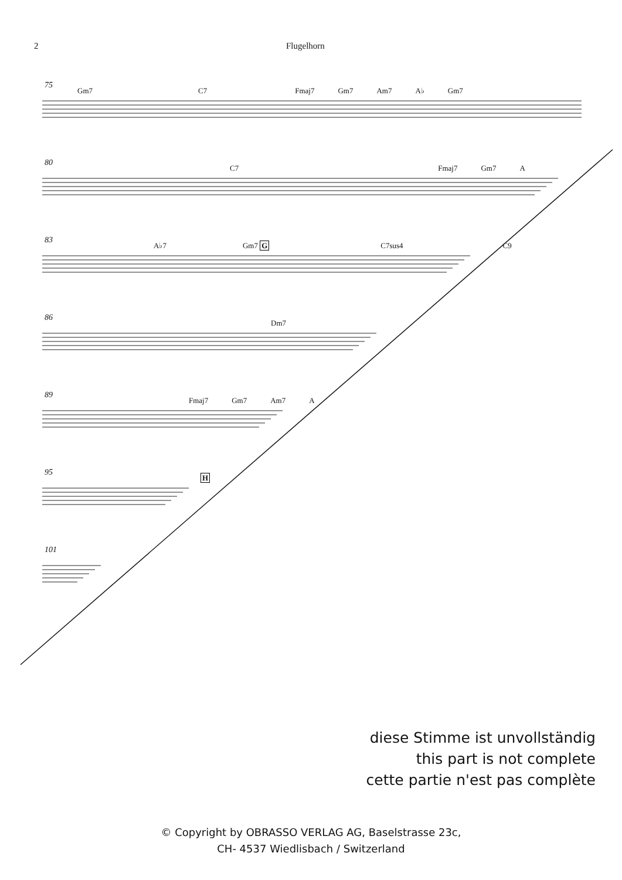2 Flugelhorn
75
Gm7 C7 Fmaj7 Gm7 Am7 A♭ Gm7
80
C7 Fmaj7 Gm7 A
83
A♭7 Gm7 G C7sus4 C9
86
Dm7
89
Fmaj7 Gm7 Am7 A
95
H
101
diese Stimme ist unvollständig
this part is not complete
cette partie n'est pas complète
© Copyright by OBRASSO VERLAG AG, Baselstrasse 23c,
CH- 4537 Wiedlisbach / Switzerland